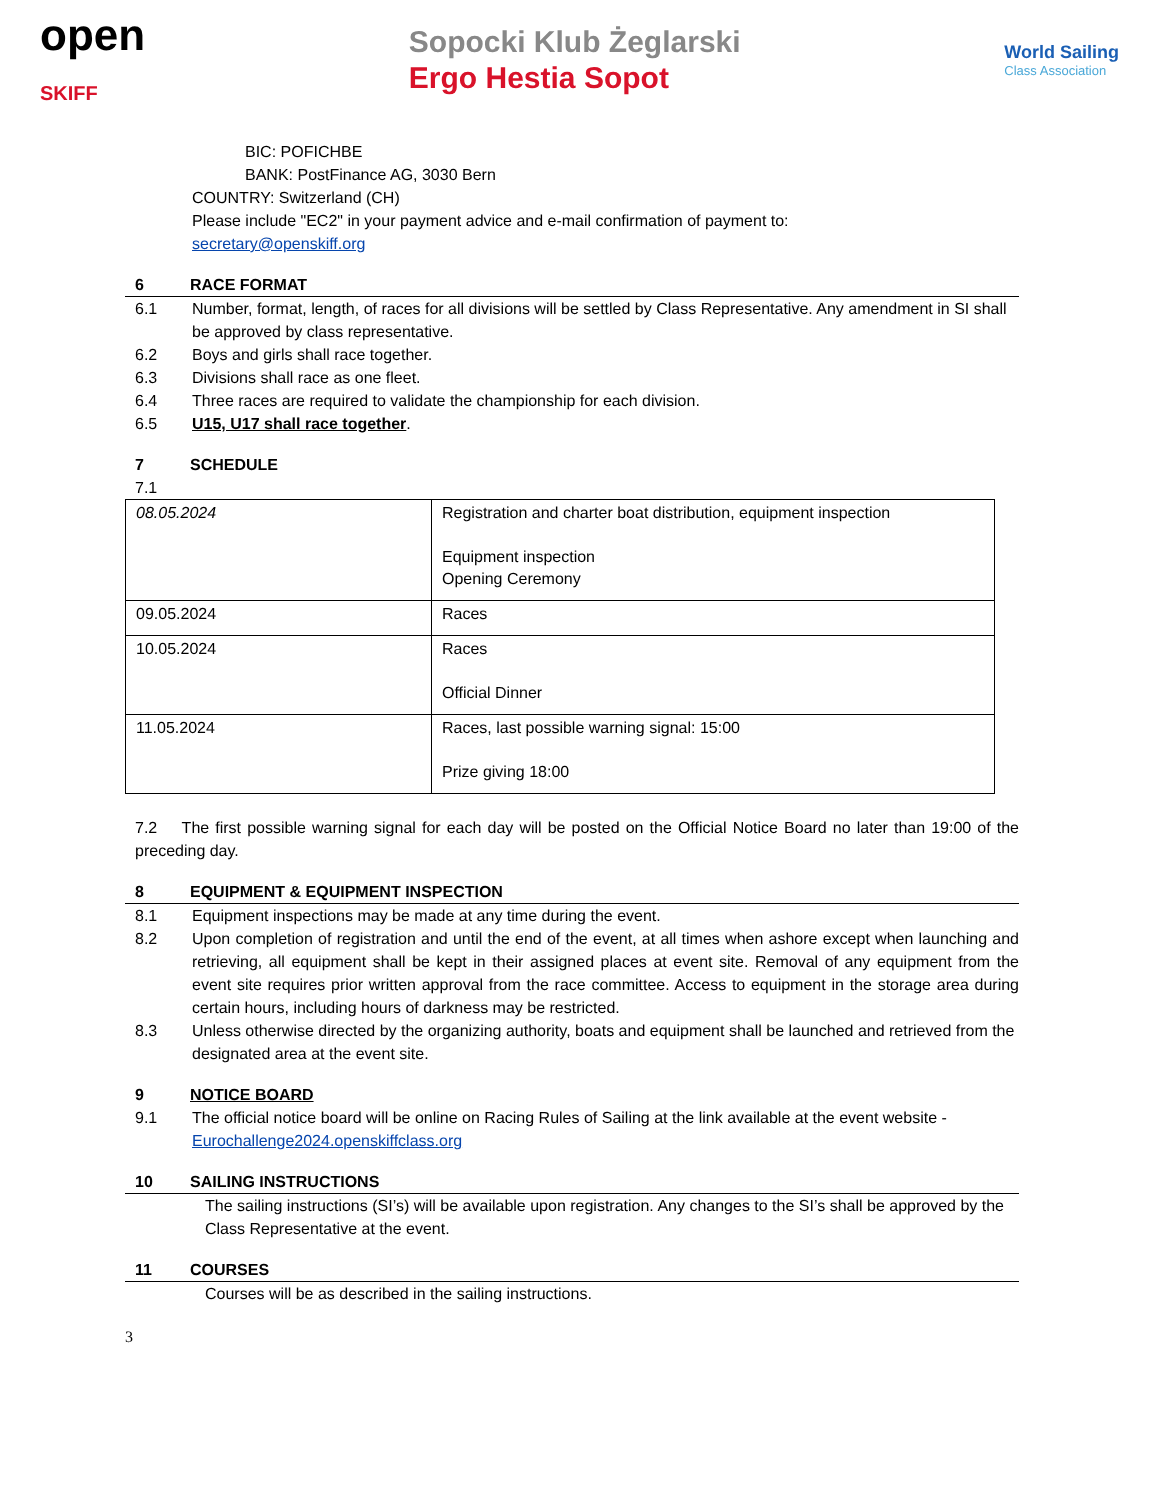open
SKIFF
Sopocki Klub Żeglarski
Ergo Hestia Sopot
World Sailing
Class Association
BIC: POFICHBE
BANK: PostFinance AG, 3030 Bern
COUNTRY: Switzerland (CH)
Please include "EC2" in your payment advice and e-mail confirmation of payment to:
secretary@openskiff.org
6 RACE FORMAT
6.1 Number, format, length, of races for all divisions will be settled by Class Representative. Any amendment in SI shall be approved by class representative.
6.2 Boys and girls shall race together.
6.3 Divisions shall race as one fleet.
6.4 Three races are required to validate the championship for each division.
6.5 U15, U17 shall race together.
7 SCHEDULE
7.1
| 08.05.2024 | Registration and charter boat distribution, equipment inspection Equipment inspection Opening Ceremony |
| 09.05.2024 | Races |
| 10.05.2024 | Races Official Dinner |
| 11.05.2024 | Races, last possible warning signal: 15:00 Prize giving 18:00 |
7.2 The first possible warning signal for each day will be posted on the Official Notice Board no later than 19:00 of the preceding day.
8 EQUIPMENT & EQUIPMENT INSPECTION
8.1 Equipment inspections may be made at any time during the event.
8.2 Upon completion of registration and until the end of the event, at all times when ashore except when launching and retrieving, all equipment shall be kept in their assigned places at event site. Removal of any equipment from the event site requires prior written approval from the race committee. Access to equipment in the storage area during certain hours, including hours of darkness may be restricted.
8.3 Unless otherwise directed by the organizing authority, boats and equipment shall be launched and retrieved from the designated area at the event site.
9 NOTICE BOARD
9.1 The official notice board will be online on Racing Rules of Sailing at the link available at the event website - Eurochallenge2024.openskiffclass.org
10 SAILING INSTRUCTIONS
The sailing instructions (SI’s) will be available upon registration. Any changes to the SI’s shall be approved by the Class Representative at the event.
11 COURSES
Courses will be as described in the sailing instructions.
3